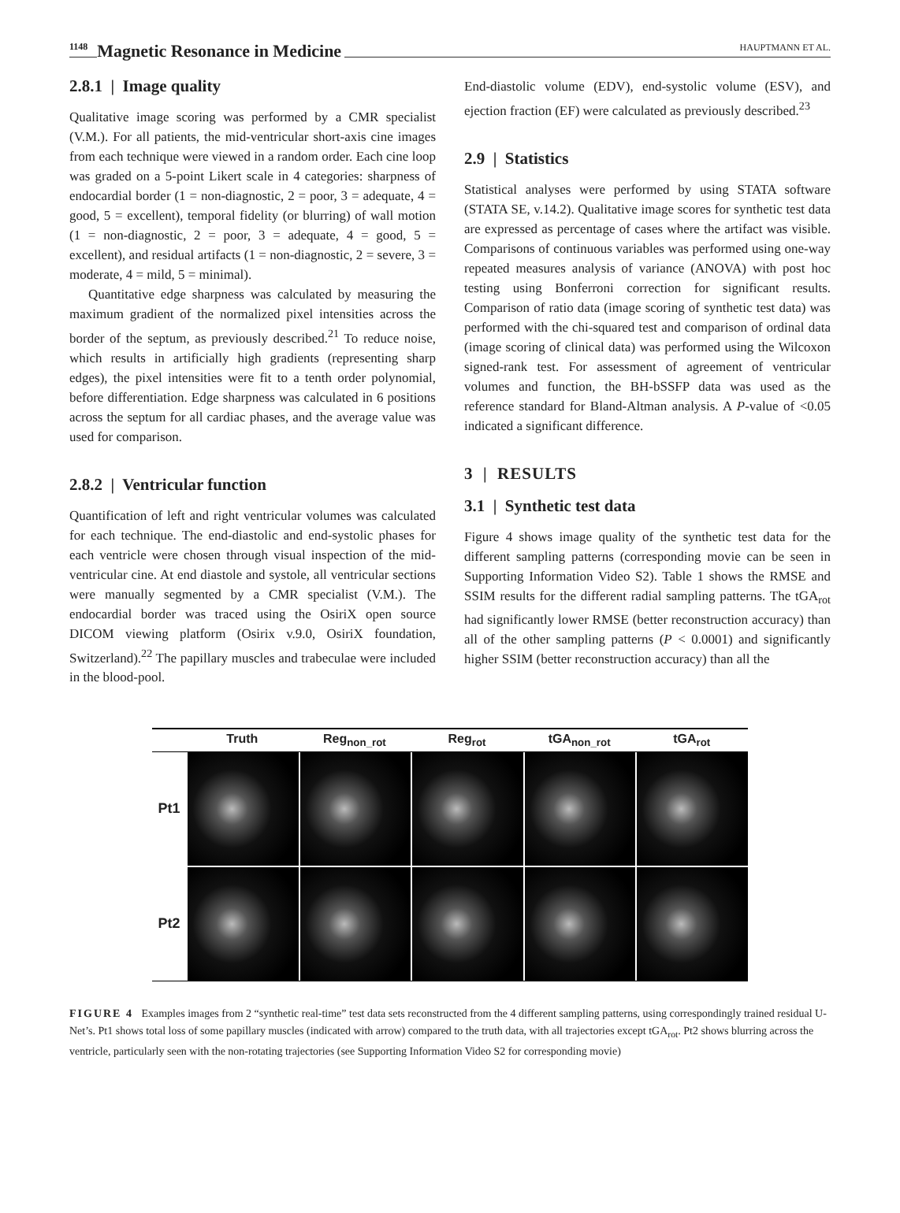1148 Magnetic Resonance in Medicine
HAUPTMANN ET AL.
2.8.1 | Image quality
Qualitative image scoring was performed by a CMR specialist (V.M.). For all patients, the mid-ventricular short-axis cine images from each technique were viewed in a random order. Each cine loop was graded on a 5-point Likert scale in 4 categories: sharpness of endocardial border (1 = non-diagnostic, 2 = poor, 3 = adequate, 4 = good, 5 = excellent), temporal fidelity (or blurring) of wall motion (1 = non-diagnostic, 2 = poor, 3 = adequate, 4 = good, 5 = excellent), and residual artifacts (1 = non-diagnostic, 2 = severe, 3 = moderate, 4 = mild, 5 = minimal).
Quantitative edge sharpness was calculated by measuring the maximum gradient of the normalized pixel intensities across the border of the septum, as previously described.<sup>21</sup> To reduce noise, which results in artificially high gradients (representing sharp edges), the pixel intensities were fit to a tenth order polynomial, before differentiation. Edge sharpness was calculated in 6 positions across the septum for all cardiac phases, and the average value was used for comparison.
2.8.2 | Ventricular function
Quantification of left and right ventricular volumes was calculated for each technique. The end-diastolic and end-systolic phases for each ventricle were chosen through visual inspection of the mid-ventricular cine. At end diastole and systole, all ventricular sections were manually segmented by a CMR specialist (V.M.). The endocardial border was traced using the OsiriX open source DICOM viewing platform (Osirix v.9.0, OsiriX foundation, Switzerland).<sup>22</sup> The papillary muscles and trabeculae were included in the blood-pool.
End-diastolic volume (EDV), end-systolic volume (ESV), and ejection fraction (EF) were calculated as previously described.<sup>23</sup>
2.9 | Statistics
Statistical analyses were performed by using STATA software (STATA SE, v.14.2). Qualitative image scores for synthetic test data are expressed as percentage of cases where the artifact was visible. Comparisons of continuous variables was performed using one-way repeated measures analysis of variance (ANOVA) with post hoc testing using Bonferroni correction for significant results. Comparison of ratio data (image scoring of synthetic test data) was performed with the chi-squared test and comparison of ordinal data (image scoring of clinical data) was performed using the Wilcoxon signed-rank test. For assessment of agreement of ventricular volumes and function, the BH-bSSFP data was used as the reference standard for Bland-Altman analysis. A P-value of <0.05 indicated a significant difference.
3 | RESULTS
3.1 | Synthetic test data
Figure 4 shows image quality of the synthetic test data for the different sampling patterns (corresponding movie can be seen in Supporting Information Video S2). Table 1 shows the RMSE and SSIM results for the different radial sampling patterns. The tGA<sub>rot</sub> had significantly lower RMSE (better reconstruction accuracy) than all of the other sampling patterns (P < 0.0001) and significantly higher SSIM (better reconstruction accuracy) than all the
Truth Reg<sub>non_rot</sub> Reg<sub>rot</sub> tGA<sub>non_rot</sub> tGA<sub>rot</sub>
Pt1
Pt2
FIGURE 4 Examples images from 2 “synthetic real-time” test data sets reconstructed from the 4 different sampling patterns, using correspondingly trained residual U-Net’s. Pt1 shows total loss of some papillary muscles (indicated with arrow) compared to the truth data, with all trajectories except tGA<sub>rot</sub>. Pt2 shows blurring across the ventricle, particularly seen with the non-rotating trajectories (see Supporting Information Video S2 for corresponding movie)